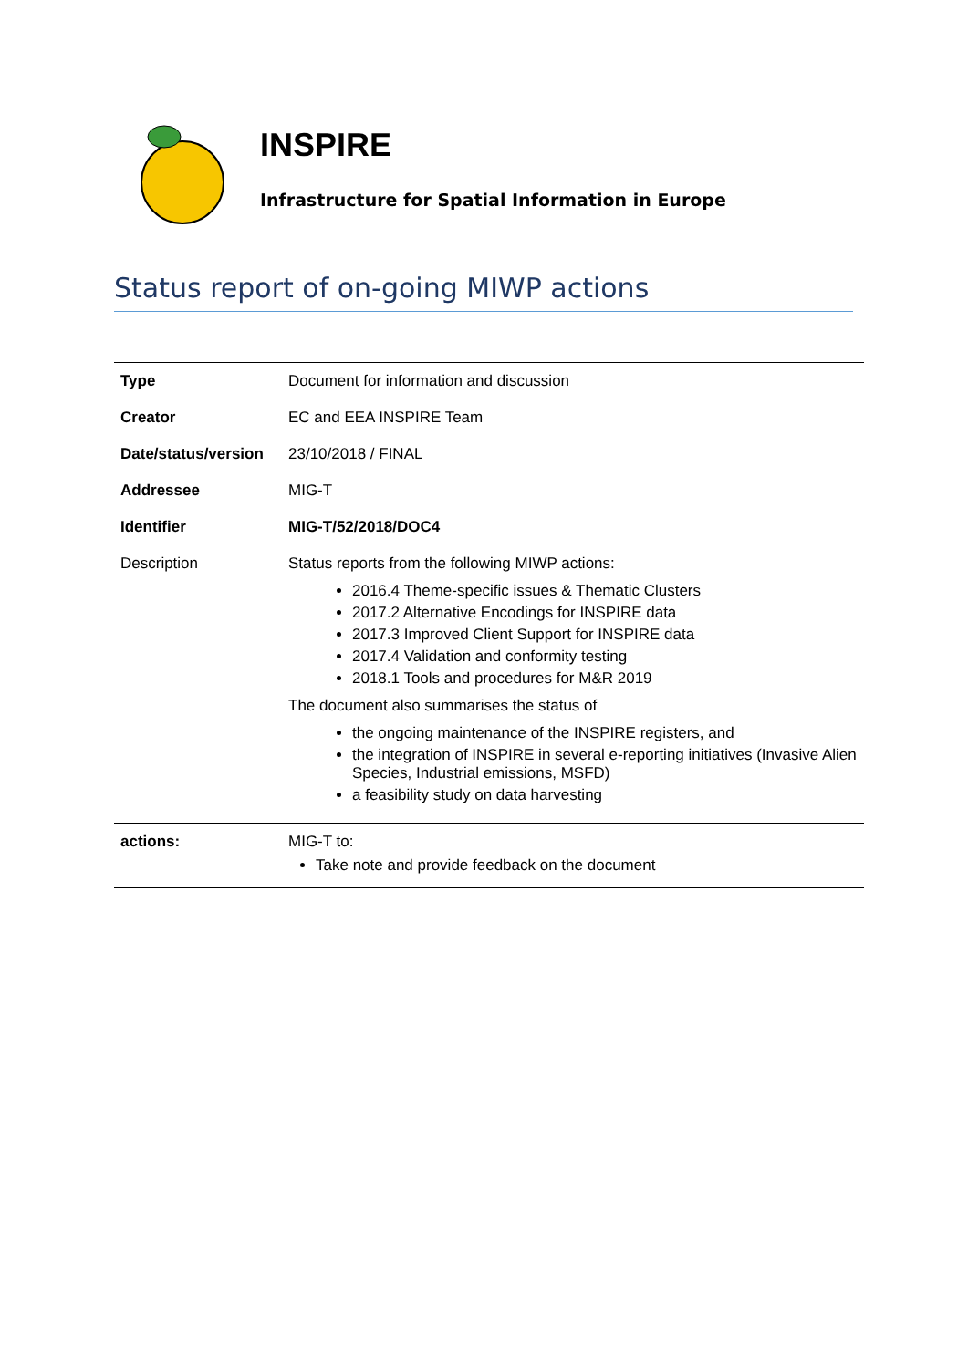INSPIRE
Infrastructure for Spatial Information in Europe
Status report of on-going MIWP actions
| Type | Document for information and discussion |
| Creator | EC and EEA INSPIRE Team |
| Date/status/version | 23/10/2018 / FINAL |
| Addressee | MIG-T |
| Identifier | MIG-T/52/2018/DOC4 |
| Description | Status reports from the following MIWP actions: 2016.4 Theme-specific issues & Thematic Clusters 2017.2 Alternative Encodings for INSPIRE data 2017.3 Improved Client Support for INSPIRE data 2017.4 Validation and conformity testing 2018.1 Tools and procedures for M&R 2019 The document also summarises the status of the ongoing maintenance of the INSPIRE registers, and the integration of INSPIRE in several e-reporting initiatives (Invasive Alien Species, Industrial emissions, MSFD) a feasibility study on data harvesting |
| actions: | MIG-T to: Take note and provide feedback on the document |